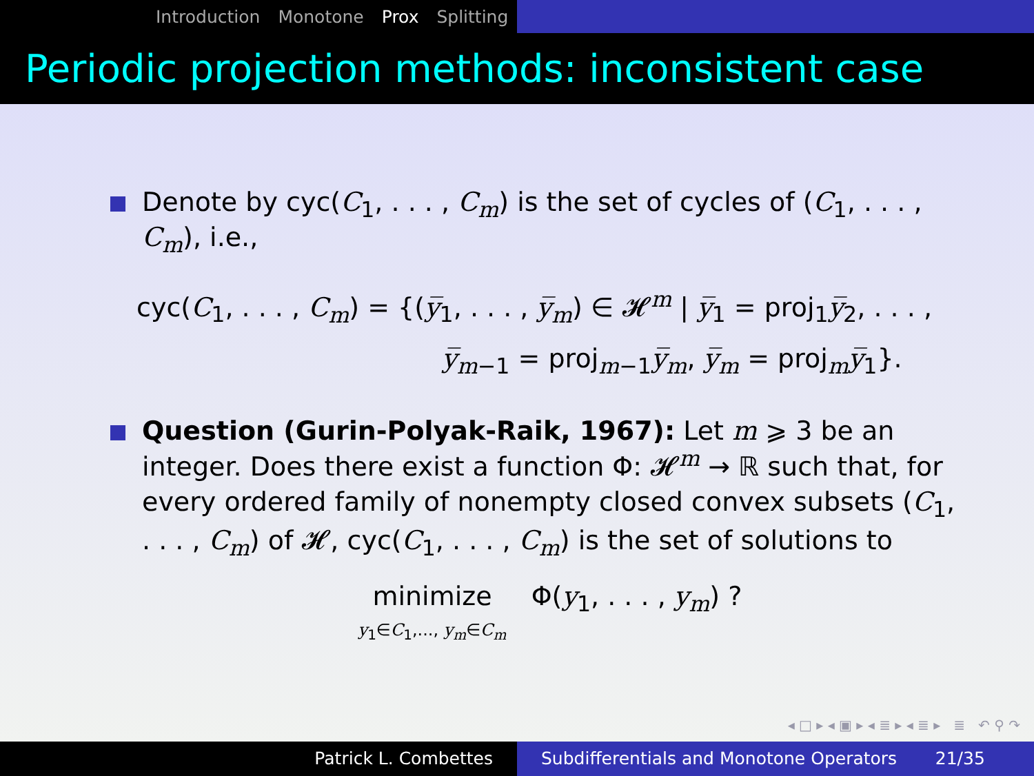Introduction Monotone Prox Splitting
Periodic projection methods: inconsistent case
Denote by cyc(C<sub>1</sub>, . . . , C<sub>m</sub>) is the set of cycles of (C<sub>1</sub>, . . . , C<sub>m</sub>), i.e.,
cyc(C<sub>1</sub>, . . . , C<sub>m</sub>) = {(y̅<sub>1</sub>, . . . , y̅<sub>m</sub>) ∈ 𝓗<sup>m</sup> | y̅<sub>1</sub> = proj<sub>1</sub>y̅<sub>2</sub>, . . . ,
y̅<sub>m−1</sub> = proj<sub>m−1</sub>y̅<sub>m</sub>, y̅<sub>m</sub> = proj<sub>m</sub>y̅<sub>1</sub>}.
Question (Gurin-Polyak-Raik, 1967): Let m ⩾ 3 be an integer. Does there exist a function Φ: 𝓗<sup>m</sup> → ℝ such that, for every ordered family of nonempty closed convex subsets (C<sub>1</sub>, . . . , C<sub>m</sub>) of 𝓗, cyc(C<sub>1</sub>, . . . , C<sub>m</sub>) is the set of solutions to
minimize
y<sub>1</sub>∈C<sub>1</sub>,..., y<sub>m</sub>∈C<sub>m</sub> Φ(y<sub>1</sub>, . . . , y<sub>m</sub>) ?
◂ □ ▸ ◂ ▣ ▸ ◂ ≣ ▸ ◂ ≣ ▸ ≣ ↶ ⚲ ↷
Patrick L. Combettes Subdifferentials and Monotone Operators 21/35